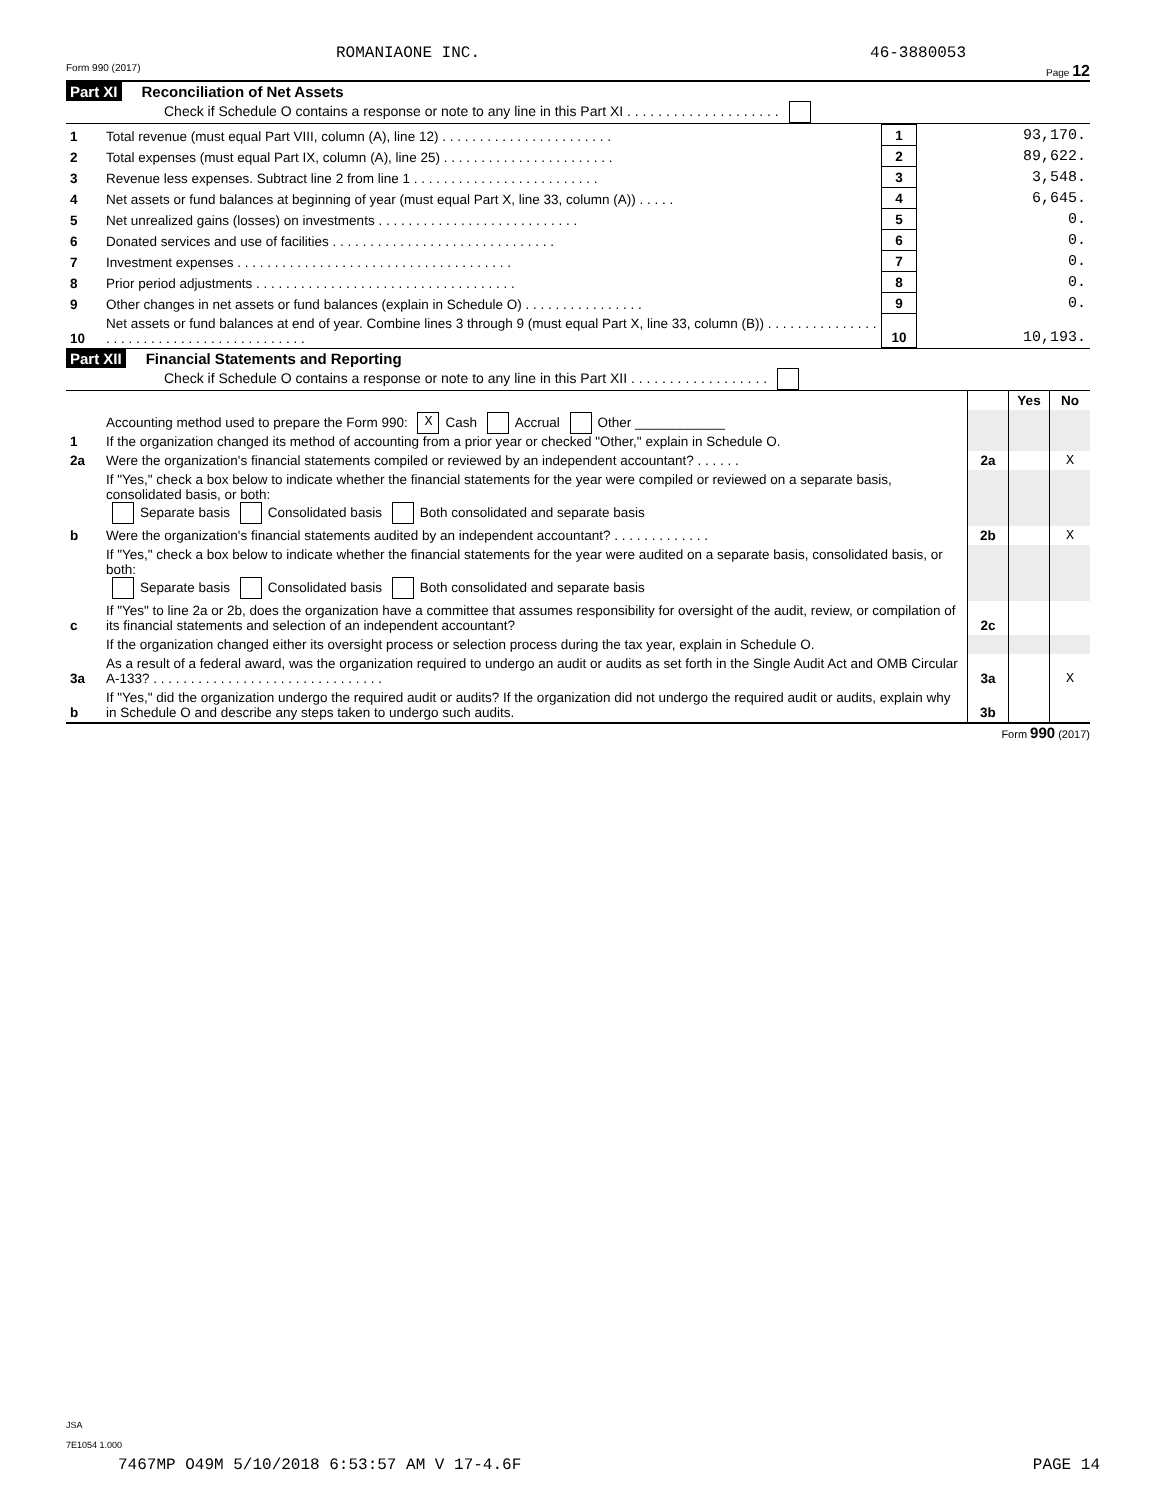ROMANIAONE INC. 46-3880053
Form 990 (2017) Page 12
Part XI Reconciliation of Net Assets
Check if Schedule O contains a response or note to any line in this Part XI . . . . . . . . . . . . . . . . . . . .
| 1 | Total revenue (must equal Part VIII, column (A), line 12) . . . . . . . . . . . . . . . . . . . . . . . | 1 | 93,170. |
| 2 | Total expenses (must equal Part IX, column (A), line 25) . . . . . . . . . . . . . . . . . . . . . . . | 2 | 89,622. |
| 3 | Revenue less expenses. Subtract line 2 from line 1 . . . . . . . . . . . . . . . . . . . . . . . . . | 3 | 3,548. |
| 4 | Net assets or fund balances at beginning of year (must equal Part X, line 33, column (A)) . . . . . | 4 | 6,645. |
| 5 | Net unrealized gains (losses) on investments . . . . . . . . . . . . . . . . . . . . . . . . . . . | 5 | 0. |
| 6 | Donated services and use of facilities . . . . . . . . . . . . . . . . . . . . . . . . . . . . . . | 6 | 0. |
| 7 | Investment expenses . . . . . . . . . . . . . . . . . . . . . . . . . . . . . . . . . . . . . | 7 | 0. |
| 8 | Prior period adjustments . . . . . . . . . . . . . . . . . . . . . . . . . . . . . . . . . . . | 8 | 0. |
| 9 | Other changes in net assets or fund balances (explain in Schedule O) . . . . . . . . . . . . . . . . | 9 | 0. |
| 10 | Net assets or fund balances at end of year. Combine lines 3 through 9 (must equal Part X, line 33, column (B)) . . . . . . . . . . . . . . . . . . . . . . . . . . . . . . . . . . . . . . . . . . | 10 | 10,193. |
Part XII Financial Statements and Reporting
Check if Schedule O contains a response or note to any line in this Part XII . . . . . . . . . . . . . . . . . .
| | | | Yes | No |
| 1 | Accounting method used to prepare the Form 990: X Cash Accrual Other ____________ If the organization changed its method of accounting from a prior year or checked "Other," explain in Schedule O. | | | |
| 2a | Were the organization's financial statements compiled or reviewed by an independent accountant? . . . . . . | 2a | | X |
| | If "Yes," check a box below to indicate whether the financial statements for the year were compiled or reviewed on a separate basis, consolidated basis, or both: Separate basis Consolidated basis Both consolidated and separate basis | | | |
| b | Were the organization's financial statements audited by an independent accountant? . . . . . . . . . . . . . | 2b | | X |
| | If "Yes," check a box below to indicate whether the financial statements for the year were audited on a separate basis, consolidated basis, or both: Separate basis Consolidated basis Both consolidated and separate basis | | | |
| c | If "Yes" to line 2a or 2b, does the organization have a committee that assumes responsibility for oversight of the audit, review, or compilation of its financial statements and selection of an independent accountant? | 2c | | |
| | If the organization changed either its oversight process or selection process during the tax year, explain in Schedule O. | | | |
| 3a | As a result of a federal award, was the organization required to undergo an audit or audits as set forth in the Single Audit Act and OMB Circular A-133? . . . . . . . . . . . . . . . . . . . . . . . . . . . . . . . | 3a | | X |
| b | If "Yes," did the organization undergo the required audit or audits? If the organization did not undergo the required audit or audits, explain why in Schedule O and describe any steps taken to undergo such audits. | 3b | | |
Form 990 (2017)
JSA
7E1054 1.000
7467MP O49M 5/10/2018 6:53:57 AM V 17-4.6F PAGE 14